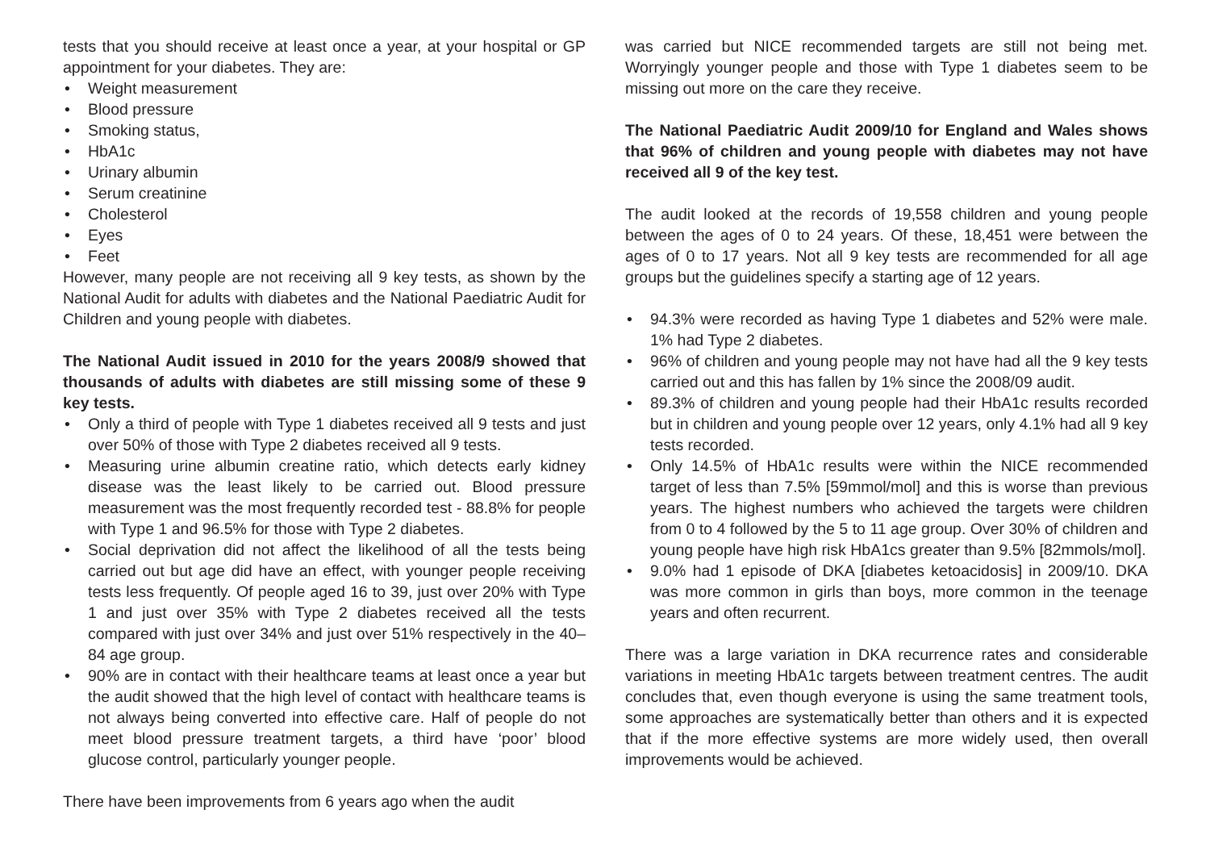tests that you should receive at least once a year, at your hospital or GP appointment for your diabetes. They are:
• Weight measurement
• Blood pressure
• Smoking status,
• HbA1c
• Urinary albumin
• Serum creatinine
• Cholesterol
• Eyes
• Feet
However, many people are not receiving all 9 key tests, as shown by the National Audit for adults with diabetes and the National Paediatric Audit for Children and young people with diabetes.
The National Audit issued in 2010 for the years 2008/9 showed that thousands of adults with diabetes are still missing some of these 9 key tests.
• Only a third of people with Type 1 diabetes received all 9 tests and just over 50% of those with Type 2 diabetes received all 9 tests.
• Measuring urine albumin creatine ratio, which detects early kidney disease was the least likely to be carried out. Blood pressure measurement was the most frequently recorded test - 88.8% for people with Type 1 and 96.5% for those with Type 2 diabetes.
• Social deprivation did not affect the likelihood of all the tests being carried out but age did have an effect, with younger people receiving tests less frequently. Of people aged 16 to 39, just over 20% with Type 1 and just over 35% with Type 2 diabetes received all the tests compared with just over 34% and just over 51% respectively in the 40–84 age group.
• 90% are in contact with their healthcare teams at least once a year but the audit showed that the high level of contact with healthcare teams is not always being converted into effective care. Half of people do not meet blood pressure treatment targets, a third have ‘poor’ blood glucose control, particularly younger people.
There have been improvements from 6 years ago when the audit
was carried but NICE recommended targets are still not being met. Worryingly younger people and those with Type 1 diabetes seem to be missing out more on the care they receive.
The National Paediatric Audit 2009/10 for England and Wales shows that 96% of children and young people with diabetes may not have received all 9 of the key test.
The audit looked at the records of 19,558 children and young people between the ages of 0 to 24 years. Of these, 18,451 were between the ages of 0 to 17 years. Not all 9 key tests are recommended for all age groups but the guidelines specify a starting age of 12 years.
• 94.3% were recorded as having Type 1 diabetes and 52% were male. 1% had Type 2 diabetes.
• 96% of children and young people may not have had all the 9 key tests carried out and this has fallen by 1% since the 2008/09 audit.
• 89.3% of children and young people had their HbA1c results recorded but in children and young people over 12 years, only 4.1% had all 9 key tests recorded.
• Only 14.5% of HbA1c results were within the NICE recommended target of less than 7.5% [59mmol/mol] and this is worse than previous years. The highest numbers who achieved the targets were children from 0 to 4 followed by the 5 to 11 age group. Over 30% of children and young people have high risk HbA1cs greater than 9.5% [82mmols/mol].
• 9.0% had 1 episode of DKA [diabetes ketoacidosis] in 2009/10. DKA was more common in girls than boys, more common in the teenage years and often recurrent.
There was a large variation in DKA recurrence rates and considerable variations in meeting HbA1c targets between treatment centres. The audit concludes that, even though everyone is using the same treatment tools, some approaches are systematically better than others and it is expected that if the more effective systems are more widely used, then overall improvements would be achieved.